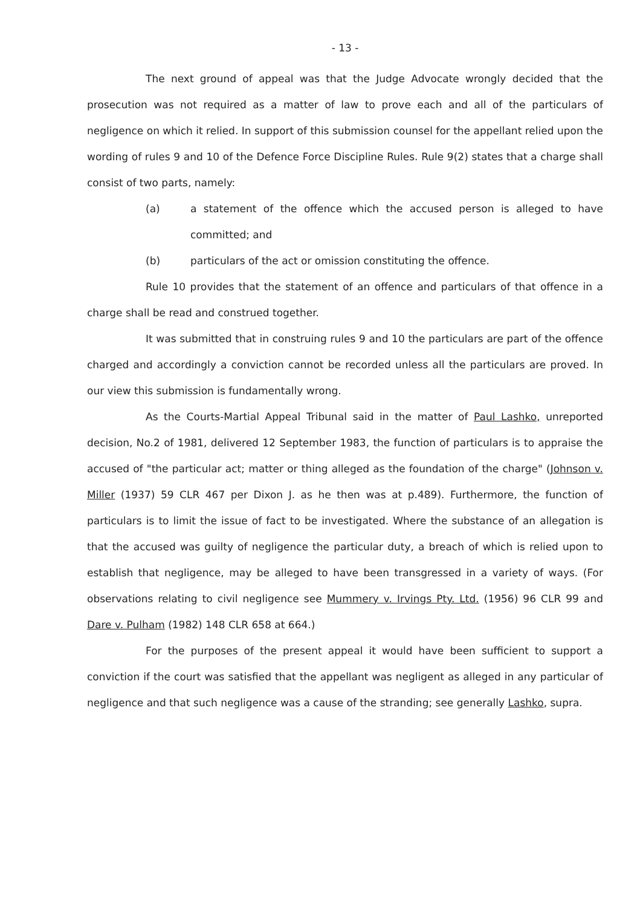- 13 -
The next ground of appeal was that the Judge Advocate wrongly decided that the prosecution was not required as a matter of law to prove each and all of the particulars of negligence on which it relied. In support of this submission counsel for the appellant relied upon the wording of rules 9 and 10 of the Defence Force Discipline Rules. Rule 9(2) states that a charge shall consist of two parts, namely:
(a) a statement of the offence which the accused person is alleged to have committed; and
(b) particulars of the act or omission constituting the offence.
Rule 10 provides that the statement of an offence and particulars of that offence in a charge shall be read and construed together.
It was submitted that in construing rules 9 and 10 the particulars are part of the offence charged and accordingly a conviction cannot be recorded unless all the particulars are proved. In our view this submission is fundamentally wrong.
As the Courts-Martial Appeal Tribunal said in the matter of Paul Lashko, unreported decision, No.2 of 1981, delivered 12 September 1983, the function of particulars is to appraise the accused of "the particular act; matter or thing alleged as the foundation of the charge" (Johnson v. Miller (1937) 59 CLR 467 per Dixon J. as he then was at p.489). Furthermore, the function of particulars is to limit the issue of fact to be investigated. Where the substance of an allegation is that the accused was guilty of negligence the particular duty, a breach of which is relied upon to establish that negligence, may be alleged to have been transgressed in a variety of ways. (For observations relating to civil negligence see Mummery v. Irvings Pty. Ltd. (1956) 96 CLR 99 and Dare v. Pulham (1982) 148 CLR 658 at 664.)
For the purposes of the present appeal it would have been sufficient to support a conviction if the court was satisfied that the appellant was negligent as alleged in any particular of negligence and that such negligence was a cause of the stranding; see generally Lashko, supra.